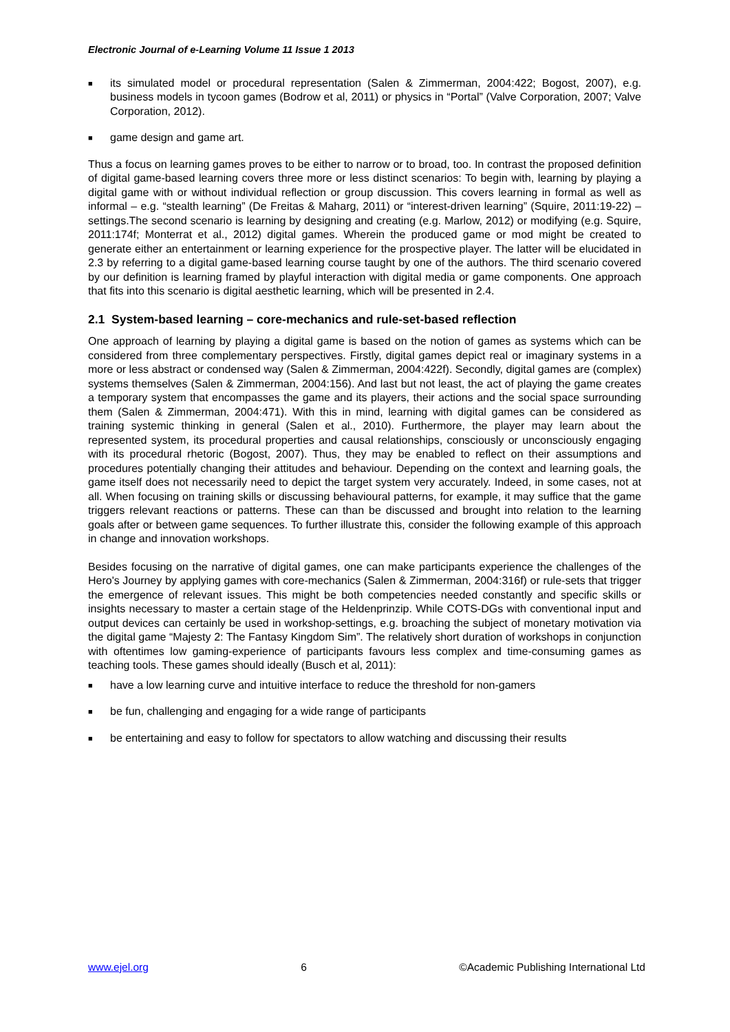Electronic Journal of e-Learning Volume 11 Issue 1 2013
■ its simulated model or procedural representation (Salen & Zimmerman, 2004:422; Bogost, 2007), e.g. business models in tycoon games (Bodrow et al, 2011) or physics in “Portal” (Valve Corporation, 2007; Valve Corporation, 2012).
■ game design and game art.
Thus a focus on learning games proves to be either to narrow or to broad, too. In contrast the proposed definition of digital game-based learning covers three more or less distinct scenarios: To begin with, learning by playing a digital game with or without individual reflection or group discussion. This covers learning in formal as well as informal – e.g. “stealth learning” (De Freitas & Maharg, 2011) or “interest-driven learning” (Squire, 2011:19-22) – settings.The second scenario is learning by designing and creating (e.g. Marlow, 2012) or modifying (e.g. Squire, 2011:174f; Monterrat et al., 2012) digital games. Wherein the produced game or mod might be created to generate either an entertainment or learning experience for the prospective player. The latter will be elucidated in 2.3 by referring to a digital game-based learning course taught by one of the authors. The third scenario covered by our definition is learning framed by playful interaction with digital media or game components. One approach that fits into this scenario is digital aesthetic learning, which will be presented in 2.4.
2.1 System-based learning – core-mechanics and rule-set-based reflection
One approach of learning by playing a digital game is based on the notion of games as systems which can be considered from three complementary perspectives. Firstly, digital games depict real or imaginary systems in a more or less abstract or condensed way (Salen & Zimmerman, 2004:422f). Secondly, digital games are (complex) systems themselves (Salen & Zimmerman, 2004:156). And last but not least, the act of playing the game creates a temporary system that encompasses the game and its players, their actions and the social space surrounding them (Salen & Zimmerman, 2004:471). With this in mind, learning with digital games can be considered as training systemic thinking in general (Salen et al., 2010). Furthermore, the player may learn about the represented system, its procedural properties and causal relationships, consciously or unconsciously engaging with its procedural rhetoric (Bogost, 2007). Thus, they may be enabled to reflect on their assumptions and procedures potentially changing their attitudes and behaviour. Depending on the context and learning goals, the game itself does not necessarily need to depict the target system very accurately. Indeed, in some cases, not at all. When focusing on training skills or discussing behavioural patterns, for example, it may suffice that the game triggers relevant reactions or patterns. These can than be discussed and brought into relation to the learning goals after or between game sequences. To further illustrate this, consider the following example of this approach in change and innovation workshops.
Besides focusing on the narrative of digital games, one can make participants experience the challenges of the Hero's Journey by applying games with core-mechanics (Salen & Zimmerman, 2004:316f) or rule-sets that trigger the emergence of relevant issues. This might be both competencies needed constantly and specific skills or insights necessary to master a certain stage of the Heldenprinzip. While COTS-DGs with conventional input and output devices can certainly be used in workshop-settings, e.g. broaching the subject of monetary motivation via the digital game “Majesty 2: The Fantasy Kingdom Sim”. The relatively short duration of workshops in conjunction with oftentimes low gaming-experience of participants favours less complex and time-consuming games as teaching tools. These games should ideally (Busch et al, 2011):
■ have a low learning curve and intuitive interface to reduce the threshold for non-gamers
■ be fun, challenging and engaging for a wide range of participants
■ be entertaining and easy to follow for spectators to allow watching and discussing their results
www.ejel.org 6 ©Academic Publishing International Ltd